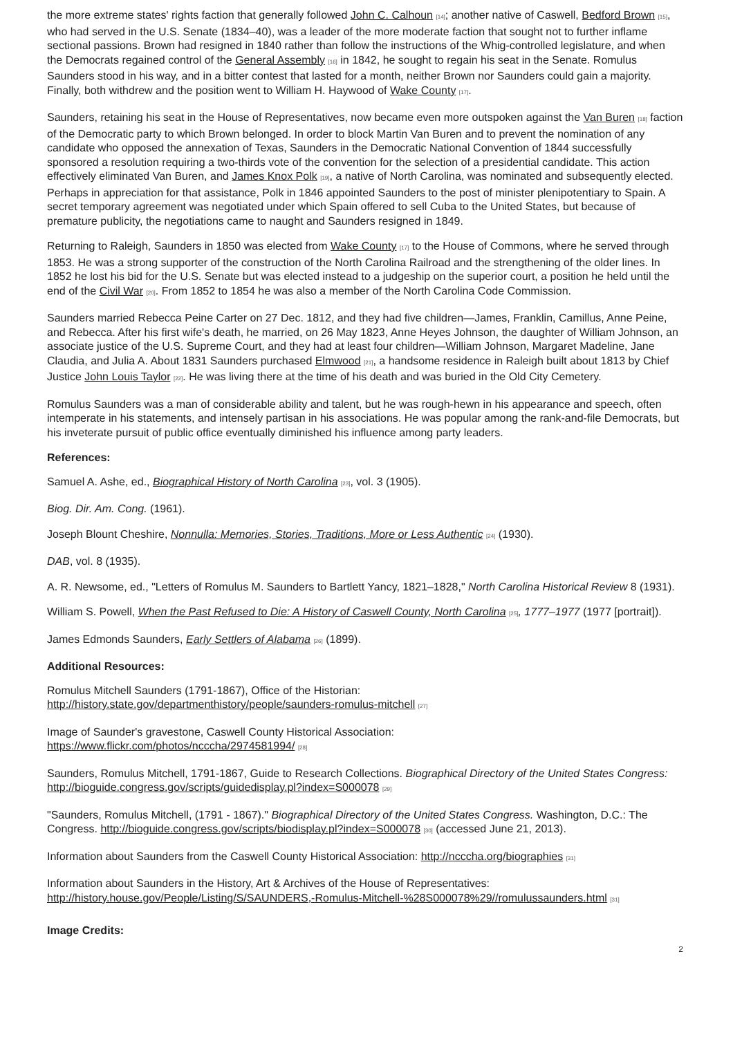the more extreme states' rights faction that generally followed John C. Calhoun <sub>[14]</sub>; another native of Caswell, Bedford Brown <sub>[15]</sub>, who had served in the U.S. Senate (1834–40), was a leader of the more moderate faction that sought not to further inflame sectional passions. Brown had resigned in 1840 rather than follow the instructions of the Whig-controlled legislature, and when the Democrats regained control of the General Assembly <sub>[16]</sub> in 1842, he sought to regain his seat in the Senate. Romulus Saunders stood in his way, and in a bitter contest that lasted for a month, neither Brown nor Saunders could gain a majority. Finally, both withdrew and the position went to William H. Haywood of Wake County <sub>[17]</sub>.
Saunders, retaining his seat in the House of Representatives, now became even more outspoken against the Van Buren <sub>[18]</sub> faction of the Democratic party to which Brown belonged. In order to block Martin Van Buren and to prevent the nomination of any candidate who opposed the annexation of Texas, Saunders in the Democratic National Convention of 1844 successfully sponsored a resolution requiring a two-thirds vote of the convention for the selection of a presidential candidate. This action effectively eliminated Van Buren, and James Knox Polk <sub>[19]</sub>, a native of North Carolina, was nominated and subsequently elected. Perhaps in appreciation for that assistance, Polk in 1846 appointed Saunders to the post of minister plenipotentiary to Spain. A secret temporary agreement was negotiated under which Spain offered to sell Cuba to the United States, but because of premature publicity, the negotiations came to naught and Saunders resigned in 1849.
Returning to Raleigh, Saunders in 1850 was elected from Wake County <sub>[17]</sub> to the House of Commons, where he served through 1853. He was a strong supporter of the construction of the North Carolina Railroad and the strengthening of the older lines. In 1852 he lost his bid for the U.S. Senate but was elected instead to a judgeship on the superior court, a position he held until the end of the Civil War <sub>[20]</sub>. From 1852 to 1854 he was also a member of the North Carolina Code Commission.
Saunders married Rebecca Peine Carter on 27 Dec. 1812, and they had five children—James, Franklin, Camillus, Anne Peine, and Rebecca. After his first wife's death, he married, on 26 May 1823, Anne Heyes Johnson, the daughter of William Johnson, an associate justice of the U.S. Supreme Court, and they had at least four children—William Johnson, Margaret Madeline, Jane Claudia, and Julia A. About 1831 Saunders purchased Elmwood <sub>[21]</sub>, a handsome residence in Raleigh built about 1813 by Chief Justice John Louis Taylor <sub>[22]</sub>. He was living there at the time of his death and was buried in the Old City Cemetery.
Romulus Saunders was a man of considerable ability and talent, but he was rough-hewn in his appearance and speech, often intemperate in his statements, and intensely partisan in his associations. He was popular among the rank-and-file Democrats, but his inveterate pursuit of public office eventually diminished his influence among party leaders.
References:
Samuel A. Ashe, ed., Biographical History of North Carolina <sub>[23]</sub>, vol. 3 (1905).
Biog. Dir. Am. Cong. (1961).
Joseph Blount Cheshire, Nonnulla: Memories, Stories, Traditions, More or Less Authentic <sub>[24]</sub> (1930).
DAB, vol. 8 (1935).
A. R. Newsome, ed., "Letters of Romulus M. Saunders to Bartlett Yancy, 1821–1828," North Carolina Historical Review 8 (1931).
William S. Powell, When the Past Refused to Die: A History of Caswell County, North Carolina <sub>[25]</sub>, 1777–1977 (1977 [portrait]).
James Edmonds Saunders, Early Settlers of Alabama <sub>[26]</sub> (1899).
Additional Resources:
Romulus Mitchell Saunders (1791-1867), Office of the Historian:
http://history.state.gov/departmenthistory/people/saunders-romulus-mitchell <sub>[27]</sub>
Image of Saunder's gravestone, Caswell County Historical Association:
https://www.flickr.com/photos/ncccha/2974581994/ <sub>[28]</sub>
Saunders, Romulus Mitchell, 1791-1867, Guide to Research Collections. Biographical Directory of the United States Congress: http://bioguide.congress.gov/scripts/guidedisplay.pl?index=S000078 <sub>[29]</sub>
"Saunders, Romulus Mitchell, (1791 - 1867)." Biographical Directory of the United States Congress. Washington, D.C.: The Congress. http://bioguide.congress.gov/scripts/biodisplay.pl?index=S000078 <sub>[30]</sub> (accessed June 21, 2013).
Information about Saunders from the Caswell County Historical Association: http://ncccha.org/biographies <sub>[31]</sub>
Information about Saunders in the History, Art & Archives of the House of Representatives:
http://history.house.gov/People/Listing/S/SAUNDERS,-Romulus-Mitchell-%28S000078%29//romulussaunders.html <sub>[31]</sub>
Image Credits:
2